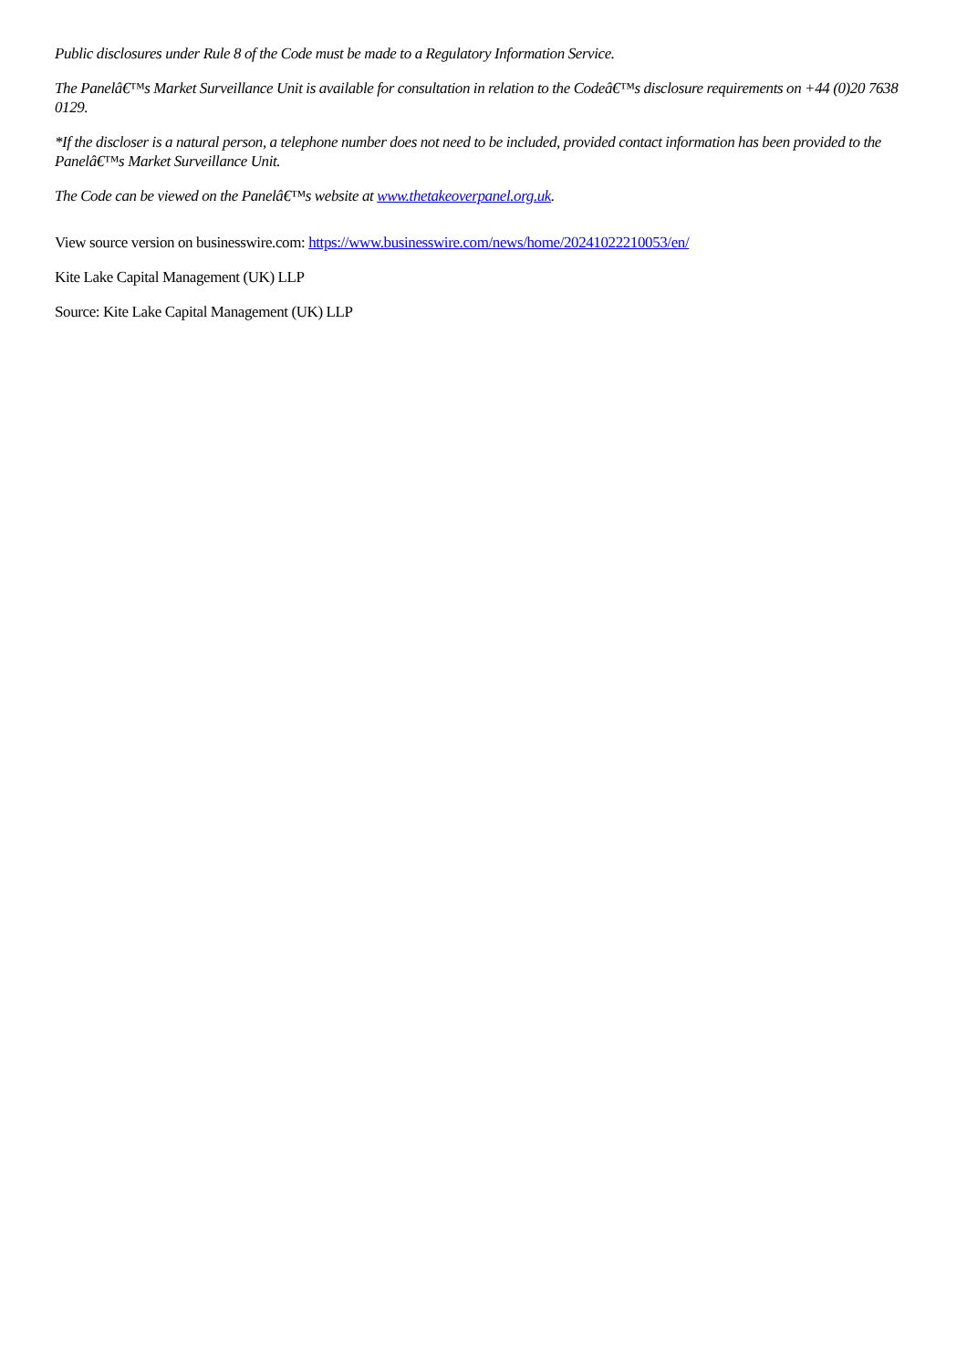Public disclosures under Rule 8 of the Code must be made to a Regulatory Information Service.
The Panelâ€™s Market Surveillance Unit is available for consultation in relation to the Codeâ€™s disclosure requirements on +44 (0)20 7638 0129.
*If the discloser is a natural person, a telephone number does not need to be included, provided contact information has been provided to the Panelâ€™s Market Surveillance Unit.
The Code can be viewed on the Panelâ€™s website at www.thetakeoverpanel.org.uk.
View source version on businesswire.com: https://www.businesswire.com/news/home/20241022210053/en/
Kite Lake Capital Management (UK) LLP
Source: Kite Lake Capital Management (UK) LLP